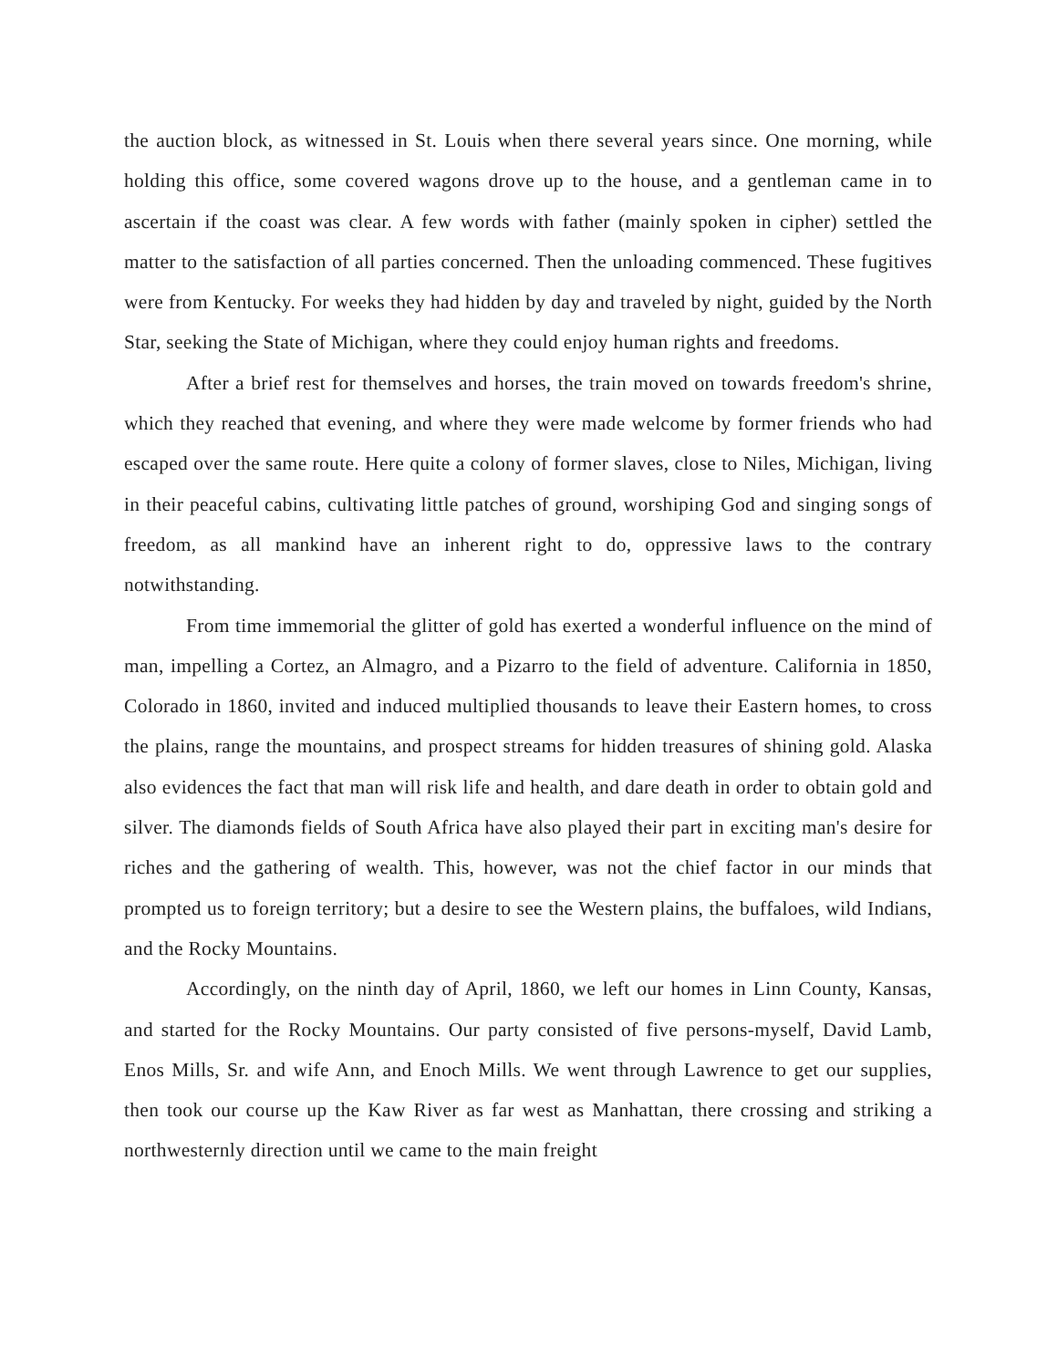the auction block, as witnessed in St. Louis when there several years since. One morning, while holding this office, some covered wagons drove up to the house, and a gentleman came in to ascertain if the coast was clear. A few words with father (mainly spoken in cipher) settled the matter to the satisfaction of all parties concerned. Then the unloading commenced. These fugitives were from Kentucky. For weeks they had hidden by day and traveled by night, guided by the North Star, seeking the State of Michigan, where they could enjoy human rights and freedoms.
After a brief rest for themselves and horses, the train moved on towards freedom's shrine, which they reached that evening, and where they were made welcome by former friends who had escaped over the same route. Here quite a colony of former slaves, close to Niles, Michigan, living in their peaceful cabins, cultivating little patches of ground, worshiping God and singing songs of freedom, as all mankind have an inherent right to do, oppressive laws to the contrary notwithstanding.
From time immemorial the glitter of gold has exerted a wonderful influence on the mind of man, impelling a Cortez, an Almagro, and a Pizarro to the field of adventure. California in 1850, Colorado in 1860, invited and induced multiplied thousands to leave their Eastern homes, to cross the plains, range the mountains, and prospect streams for hidden treasures of shining gold. Alaska also evidences the fact that man will risk life and health, and dare death in order to obtain gold and silver. The diamonds fields of South Africa have also played their part in exciting man's desire for riches and the gathering of wealth. This, however, was not the chief factor in our minds that prompted us to foreign territory; but a desire to see the Western plains, the buffaloes, wild Indians, and the Rocky Mountains.
Accordingly, on the ninth day of April, 1860, we left our homes in Linn County, Kansas, and started for the Rocky Mountains. Our party consisted of five persons-myself, David Lamb, Enos Mills, Sr. and wife Ann, and Enoch Mills. We went through Lawrence to get our supplies, then took our course up the Kaw River as far west as Manhattan, there crossing and striking a northwesternly direction until we came to the main freight